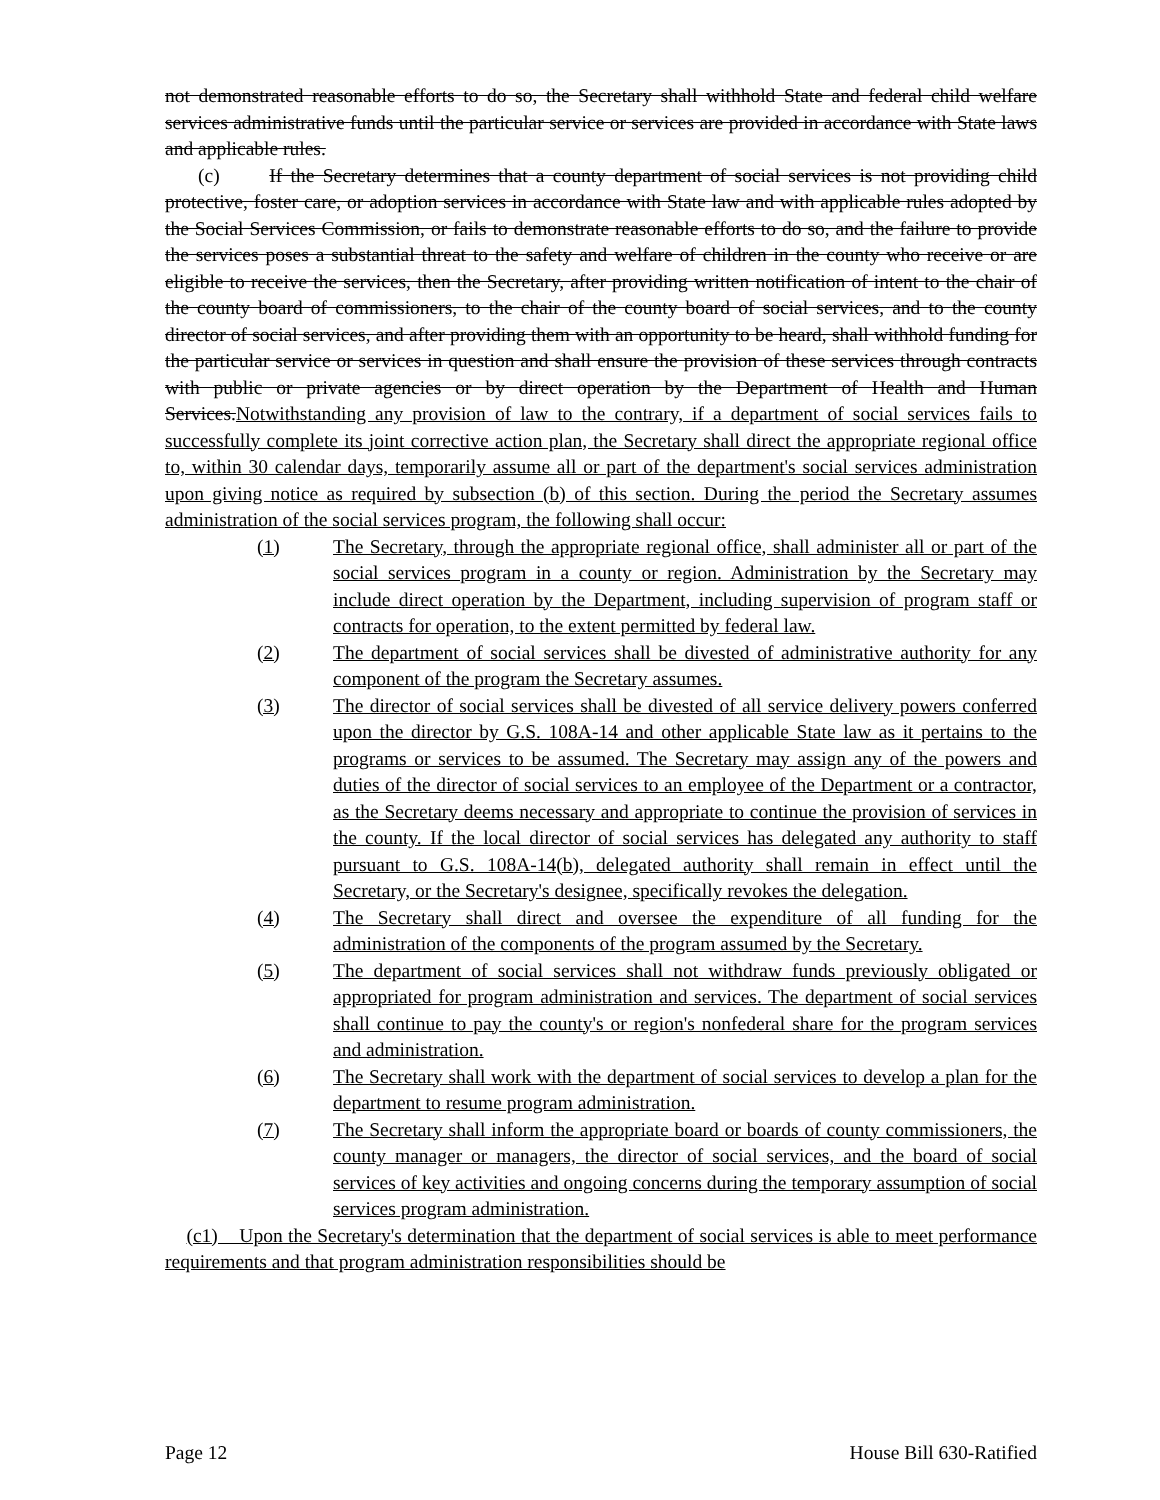not demonstrated reasonable efforts to do so, the Secretary shall withhold State and federal child welfare services administrative funds until the particular service or services are provided in accordance with State laws and applicable rules.
(c) If the Secretary determines that a county department of social services is not providing child protective, foster care, or adoption services in accordance with State law and with applicable rules adopted by the Social Services Commission, or fails to demonstrate reasonable efforts to do so, and the failure to provide the services poses a substantial threat to the safety and welfare of children in the county who receive or are eligible to receive the services, then the Secretary, after providing written notification of intent to the chair of the county board of commissioners, to the chair of the county board of social services, and to the county director of social services, and after providing them with an opportunity to be heard, shall withhold funding for the particular service or services in question and shall ensure the provision of these services through contracts with public or private agencies or by direct operation by the Department of Health and Human Services.Notwithstanding any provision of law to the contrary, if a department of social services fails to successfully complete its joint corrective action plan, the Secretary shall direct the appropriate regional office to, within 30 calendar days, temporarily assume all or part of the department's social services administration upon giving notice as required by subsection (b) of this section. During the period the Secretary assumes administration of the social services program, the following shall occur:
(1) The Secretary, through the appropriate regional office, shall administer all or part of the social services program in a county or region. Administration by the Secretary may include direct operation by the Department, including supervision of program staff or contracts for operation, to the extent permitted by federal law.
(2) The department of social services shall be divested of administrative authority for any component of the program the Secretary assumes.
(3) The director of social services shall be divested of all service delivery powers conferred upon the director by G.S. 108A-14 and other applicable State law as it pertains to the programs or services to be assumed. The Secretary may assign any of the powers and duties of the director of social services to an employee of the Department or a contractor, as the Secretary deems necessary and appropriate to continue the provision of services in the county. If the local director of social services has delegated any authority to staff pursuant to G.S. 108A-14(b), delegated authority shall remain in effect until the Secretary, or the Secretary's designee, specifically revokes the delegation.
(4) The Secretary shall direct and oversee the expenditure of all funding for the administration of the components of the program assumed by the Secretary.
(5) The department of social services shall not withdraw funds previously obligated or appropriated for program administration and services. The department of social services shall continue to pay the county's or region's nonfederal share for the program services and administration.
(6) The Secretary shall work with the department of social services to develop a plan for the department to resume program administration.
(7) The Secretary shall inform the appropriate board or boards of county commissioners, the county manager or managers, the director of social services, and the board of social services of key activities and ongoing concerns during the temporary assumption of social services program administration.
(c1) Upon the Secretary's determination that the department of social services is able to meet performance requirements and that program administration responsibilities should be
Page 12 House Bill 630-Ratified